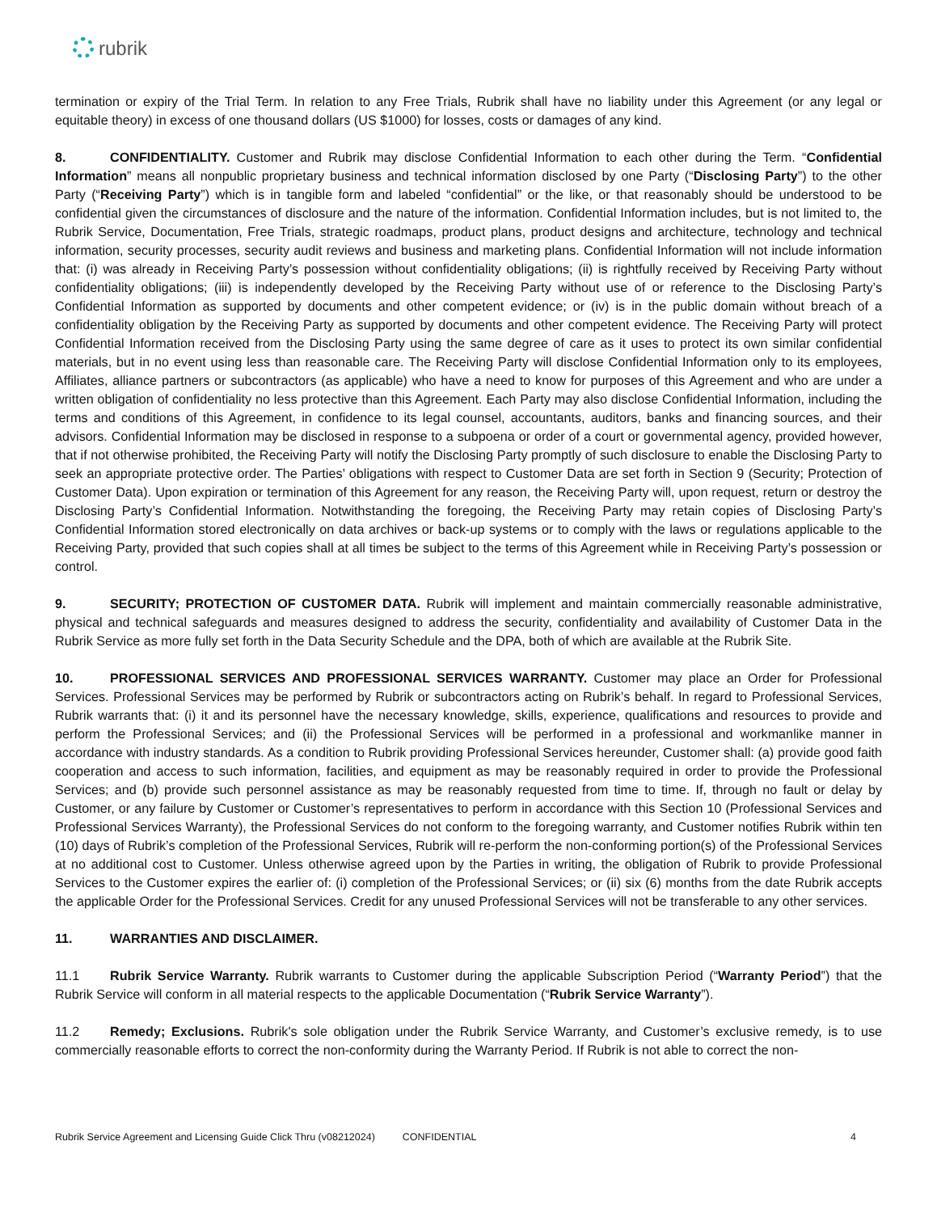rubrik
termination or expiry of the Trial Term. In relation to any Free Trials, Rubrik shall have no liability under this Agreement (or any legal or equitable theory) in excess of one thousand dollars (US $1000) for losses, costs or damages of any kind.
8. CONFIDENTIALITY. Customer and Rubrik may disclose Confidential Information to each other during the Term. “Confidential Information” means all nonpublic proprietary business and technical information disclosed by one Party (“Disclosing Party”) to the other Party (“Receiving Party”) which is in tangible form and labeled “confidential” or the like, or that reasonably should be understood to be confidential given the circumstances of disclosure and the nature of the information. Confidential Information includes, but is not limited to, the Rubrik Service, Documentation, Free Trials, strategic roadmaps, product plans, product designs and architecture, technology and technical information, security processes, security audit reviews and business and marketing plans. Confidential Information will not include information that: (i) was already in Receiving Party’s possession without confidentiality obligations; (ii) is rightfully received by Receiving Party without confidentiality obligations; (iii) is independently developed by the Receiving Party without use of or reference to the Disclosing Party’s Confidential Information as supported by documents and other competent evidence; or (iv) is in the public domain without breach of a confidentiality obligation by the Receiving Party as supported by documents and other competent evidence. The Receiving Party will protect Confidential Information received from the Disclosing Party using the same degree of care as it uses to protect its own similar confidential materials, but in no event using less than reasonable care. The Receiving Party will disclose Confidential Information only to its employees, Affiliates, alliance partners or subcontractors (as applicable) who have a need to know for purposes of this Agreement and who are under a written obligation of confidentiality no less protective than this Agreement. Each Party may also disclose Confidential Information, including the terms and conditions of this Agreement, in confidence to its legal counsel, accountants, auditors, banks and financing sources, and their advisors. Confidential Information may be disclosed in response to a subpoena or order of a court or governmental agency, provided however, that if not otherwise prohibited, the Receiving Party will notify the Disclosing Party promptly of such disclosure to enable the Disclosing Party to seek an appropriate protective order. The Parties’ obligations with respect to Customer Data are set forth in Section 9 (Security; Protection of Customer Data). Upon expiration or termination of this Agreement for any reason, the Receiving Party will, upon request, return or destroy the Disclosing Party’s Confidential Information. Notwithstanding the foregoing, the Receiving Party may retain copies of Disclosing Party’s Confidential Information stored electronically on data archives or back-up systems or to comply with the laws or regulations applicable to the Receiving Party, provided that such copies shall at all times be subject to the terms of this Agreement while in Receiving Party’s possession or control.
9. SECURITY; PROTECTION OF CUSTOMER DATA. Rubrik will implement and maintain commercially reasonable administrative, physical and technical safeguards and measures designed to address the security, confidentiality and availability of Customer Data in the Rubrik Service as more fully set forth in the Data Security Schedule and the DPA, both of which are available at the Rubrik Site.
10. PROFESSIONAL SERVICES AND PROFESSIONAL SERVICES WARRANTY. Customer may place an Order for Professional Services. Professional Services may be performed by Rubrik or subcontractors acting on Rubrik’s behalf. In regard to Professional Services, Rubrik warrants that: (i) it and its personnel have the necessary knowledge, skills, experience, qualifications and resources to provide and perform the Professional Services; and (ii) the Professional Services will be performed in a professional and workmanlike manner in accordance with industry standards. As a condition to Rubrik providing Professional Services hereunder, Customer shall: (a) provide good faith cooperation and access to such information, facilities, and equipment as may be reasonably required in order to provide the Professional Services; and (b) provide such personnel assistance as may be reasonably requested from time to time. If, through no fault or delay by Customer, or any failure by Customer or Customer’s representatives to perform in accordance with this Section 10 (Professional Services and Professional Services Warranty), the Professional Services do not conform to the foregoing warranty, and Customer notifies Rubrik within ten (10) days of Rubrik’s completion of the Professional Services, Rubrik will re-perform the non-conforming portion(s) of the Professional Services at no additional cost to Customer. Unless otherwise agreed upon by the Parties in writing, the obligation of Rubrik to provide Professional Services to the Customer expires the earlier of: (i) completion of the Professional Services; or (ii) six (6) months from the date Rubrik accepts the applicable Order for the Professional Services. Credit for any unused Professional Services will not be transferable to any other services.
11. WARRANTIES AND DISCLAIMER.
11.1 Rubrik Service Warranty. Rubrik warrants to Customer during the applicable Subscription Period (“Warranty Period”) that the Rubrik Service will conform in all material respects to the applicable Documentation (“Rubrik Service Warranty”).
11.2 Remedy; Exclusions. Rubrik's sole obligation under the Rubrik Service Warranty, and Customer’s exclusive remedy, is to use commercially reasonable efforts to correct the non-conformity during the Warranty Period. If Rubrik is not able to correct the non-
Rubrik Service Agreement and Licensing Guide Click Thru (v08212024) CONFIDENTIAL 4